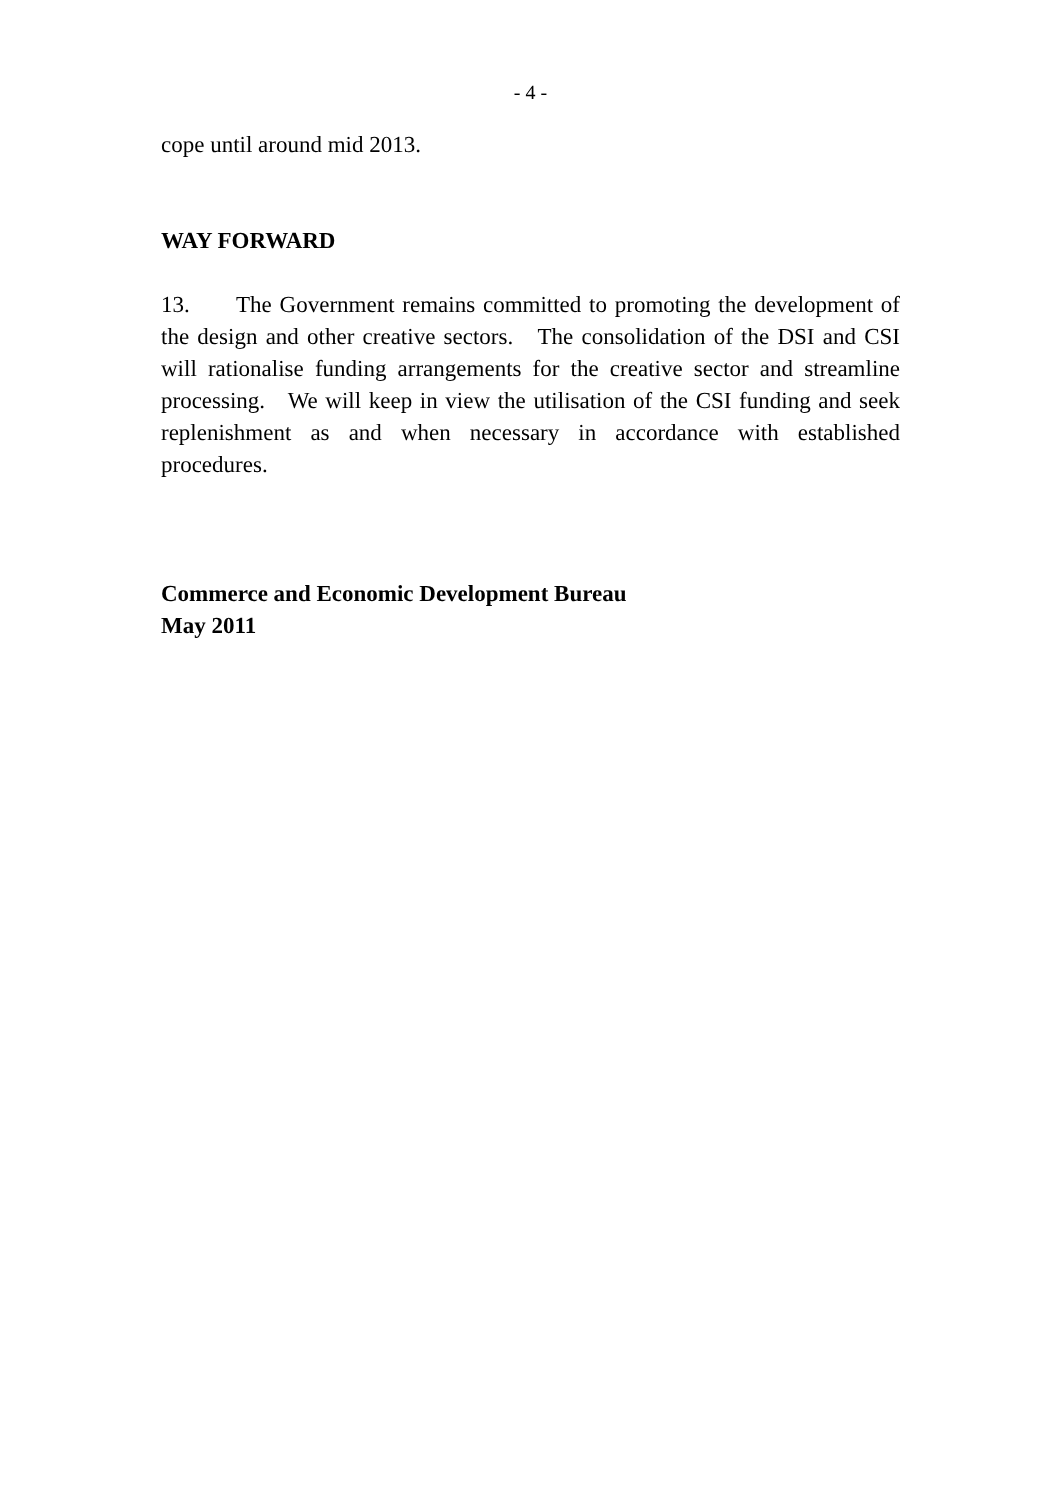- 4 -
cope until around mid 2013.
WAY FORWARD
13. The Government remains committed to promoting the development of the design and other creative sectors. The consolidation of the DSI and CSI will rationalise funding arrangements for the creative sector and streamline processing. We will keep in view the utilisation of the CSI funding and seek replenishment as and when necessary in accordance with established procedures.
Commerce and Economic Development Bureau
May 2011